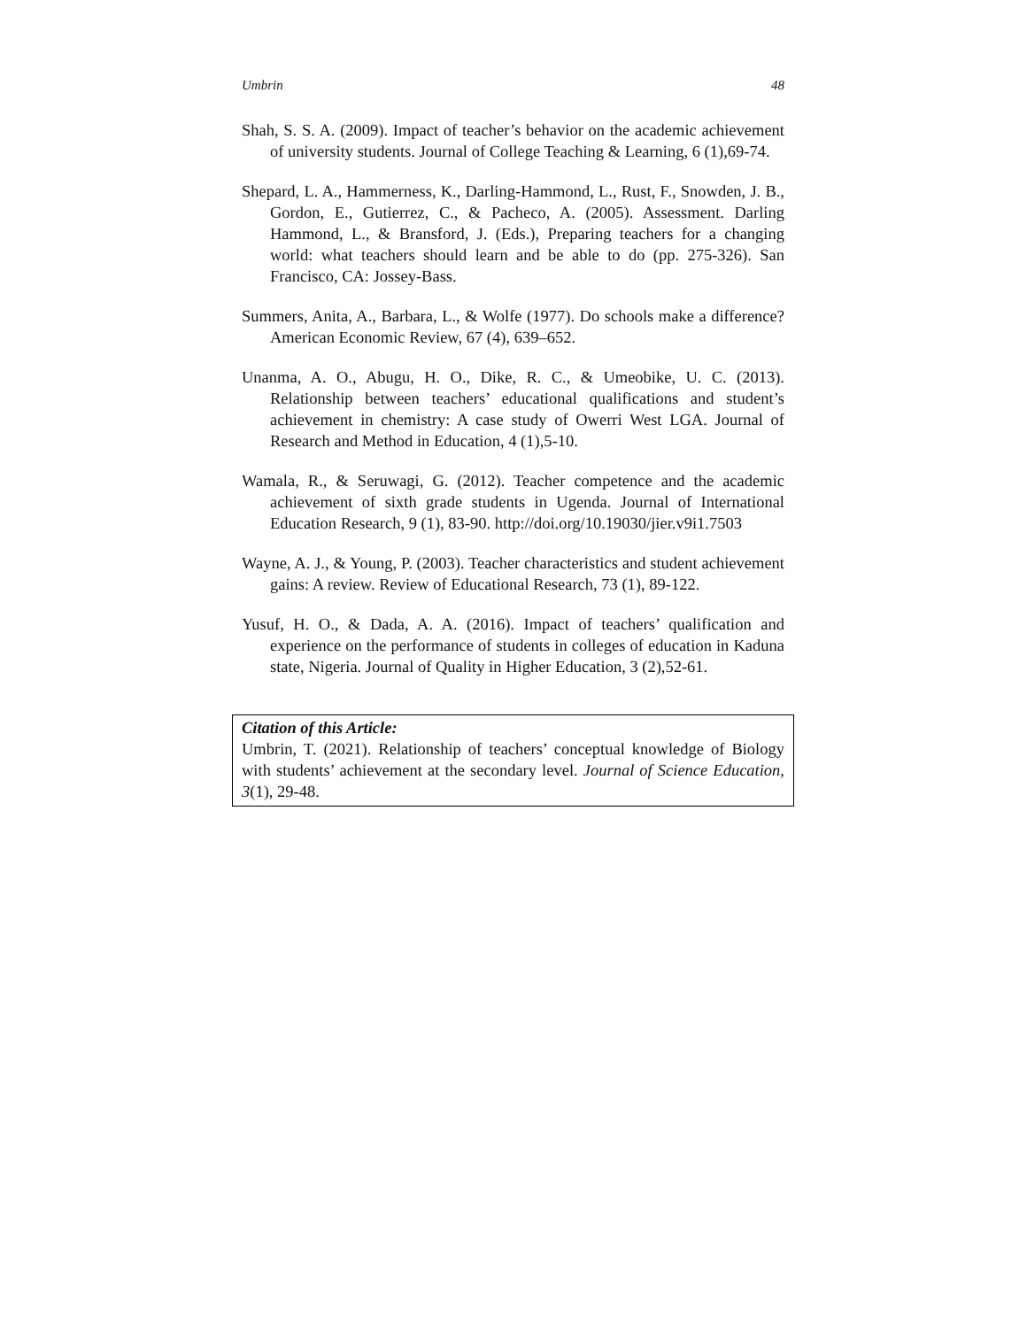Umbrin 48
Shah, S. S. A. (2009). Impact of teacher’s behavior on the academic achievement of university students. Journal of College Teaching & Learning, 6 (1),69-74.
Shepard, L. A., Hammerness, K., Darling-Hammond, L., Rust, F., Snowden, J. B., Gordon, E., Gutierrez, C., & Pacheco, A. (2005). Assessment. Darling Hammond, L., & Bransford, J. (Eds.), Preparing teachers for a changing world: what teachers should learn and be able to do (pp. 275-326). San Francisco, CA: Jossey-Bass.
Summers, Anita, A., Barbara, L., & Wolfe (1977). Do schools make a difference? American Economic Review, 67 (4), 639–652.
Unanma, A. O., Abugu, H. O., Dike, R. C., & Umeobike, U. C. (2013). Relationship between teachers’ educational qualifications and student’s achievement in chemistry: A case study of Owerri West LGA. Journal of Research and Method in Education, 4 (1),5-10.
Wamala, R., & Seruwagi, G. (2012). Teacher competence and the academic achievement of sixth grade students in Ugenda. Journal of International Education Research, 9 (1), 83-90. http://doi.org/10.19030/jier.v9i1.7503
Wayne, A. J., & Young, P. (2003). Teacher characteristics and student achievement gains: A review. Review of Educational Research, 73 (1), 89-122.
Yusuf, H. O., & Dada, A. A. (2016). Impact of teachers’ qualification and experience on the performance of students in colleges of education in Kaduna state, Nigeria. Journal of Quality in Higher Education, 3 (2),52-61.
Citation of this Article:
Umbrin, T. (2021). Relationship of teachers’ conceptual knowledge of Biology with students’ achievement at the secondary level. Journal of Science Education, 3(1), 29-48.